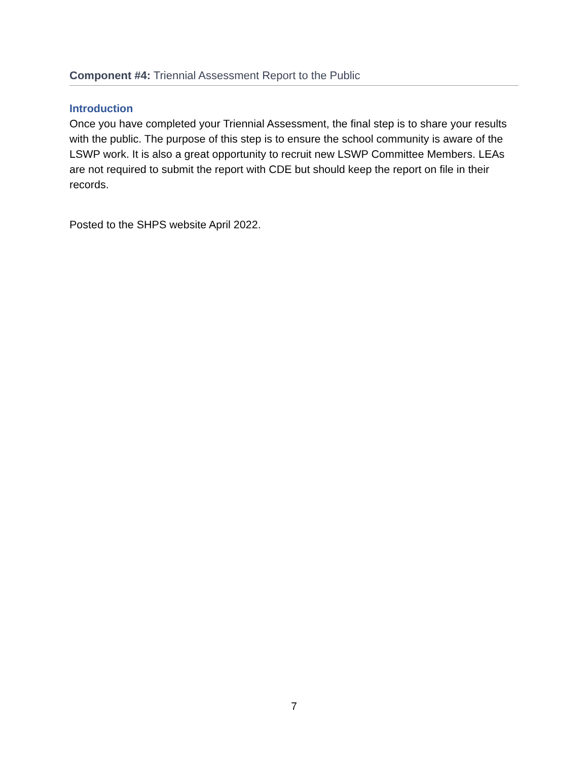Component #4: Triennial Assessment Report to the Public
Introduction
Once you have completed your Triennial Assessment, the final step is to share your results with the public. The purpose of this step is to ensure the school community is aware of the LSWP work. It is also a great opportunity to recruit new LSWP Committee Members. LEAs are not required to submit the report with CDE but should keep the report on file in their records.
Posted to the SHPS website April 2022.
7